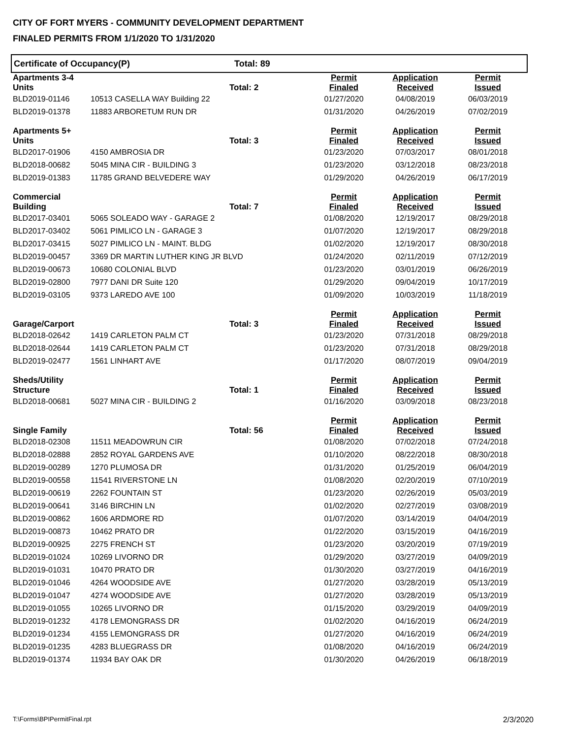CITY OF FORT MYERS - COMMUNITY DEVELOPMENT DEPARTMENT
FINALED PERMITS FROM 1/1/2020 TO 1/31/2020
Certificate of Occupancy(P) Total: 89
| Apartments 3-4 Units | | Total: 2 | Permit Finaled | Application Received | Permit Issued |
| --- | --- | --- | --- | --- | --- |
| BLD2019-01146 | 10513 CASELLA WAY Building 22 | | 01/27/2020 | 04/08/2019 | 06/03/2019 |
| BLD2019-01378 | 11883 ARBORETUM RUN DR | | 01/31/2020 | 04/26/2019 | 07/02/2019 |
| Apartments 5+ Units | | Total: 3 | Permit Finaled | Application Received | Permit Issued |
| BLD2017-01906 | 4150 AMBROSIA DR | | 01/23/2020 | 07/03/2017 | 08/01/2018 |
| BLD2018-00682 | 5045 MINA CIR - BUILDING 3 | | 01/23/2020 | 03/12/2018 | 08/23/2018 |
| BLD2019-01383 | 11785 GRAND BELVEDERE WAY | | 01/29/2020 | 04/26/2019 | 06/17/2019 |
| Commercial Building | | Total: 7 | Permit Finaled | Application Received | Permit Issued |
| BLD2017-03401 | 5065 SOLEADO WAY - GARAGE 2 | | 01/08/2020 | 12/19/2017 | 08/29/2018 |
| BLD2017-03402 | 5061 PIMLICO LN - GARAGE 3 | | 01/07/2020 | 12/19/2017 | 08/29/2018 |
| BLD2017-03415 | 5027 PIMLICO LN - MAINT. BLDG | | 01/02/2020 | 12/19/2017 | 08/30/2018 |
| BLD2019-00457 | 3369 DR MARTIN LUTHER KING JR BLVD | | 01/24/2020 | 02/11/2019 | 07/12/2019 |
| BLD2019-00673 | 10680 COLONIAL BLVD | | 01/23/2020 | 03/01/2019 | 06/26/2019 |
| BLD2019-02800 | 7977 DANI DR Suite 120 | | 01/29/2020 | 09/04/2019 | 10/17/2019 |
| BLD2019-03105 | 9373 LAREDO AVE 100 | | 01/09/2020 | 10/03/2019 | 11/18/2019 |
| Garage/Carport | | Total: 3 | Permit Finaled | Application Received | Permit Issued |
| BLD2018-02642 | 1419 CARLETON PALM CT | | 01/23/2020 | 07/31/2018 | 08/29/2018 |
| BLD2018-02644 | 1419 CARLETON PALM CT | | 01/23/2020 | 07/31/2018 | 08/29/2018 |
| BLD2019-02477 | 1561 LINHART AVE | | 01/17/2020 | 08/07/2019 | 09/04/2019 |
| Sheds/Utility Structure | | Total: 1 | Permit Finaled | Application Received | Permit Issued |
| BLD2018-00681 | 5027 MINA CIR - BUILDING 2 | | 01/16/2020 | 03/09/2018 | 08/23/2018 |
| Single Family | | Total: 56 | Permit Finaled | Application Received | Permit Issued |
| BLD2018-02308 | 11511 MEADOWRUN CIR | | 01/08/2020 | 07/02/2018 | 07/24/2018 |
| BLD2018-02888 | 2852 ROYAL GARDENS AVE | | 01/10/2020 | 08/22/2018 | 08/30/2018 |
| BLD2019-00289 | 1270 PLUMOSA DR | | 01/31/2020 | 01/25/2019 | 06/04/2019 |
| BLD2019-00558 | 11541 RIVERSTONE LN | | 01/08/2020 | 02/20/2019 | 07/10/2019 |
| BLD2019-00619 | 2262 FOUNTAIN ST | | 01/23/2020 | 02/26/2019 | 05/03/2019 |
| BLD2019-00641 | 3146 BIRCHIN LN | | 01/02/2020 | 02/27/2019 | 03/08/2019 |
| BLD2019-00862 | 1606 ARDMORE RD | | 01/07/2020 | 03/14/2019 | 04/04/2019 |
| BLD2019-00873 | 10462 PRATO DR | | 01/22/2020 | 03/15/2019 | 04/16/2019 |
| BLD2019-00925 | 2275 FRENCH ST | | 01/23/2020 | 03/20/2019 | 07/19/2019 |
| BLD2019-01024 | 10269 LIVORNO DR | | 01/29/2020 | 03/27/2019 | 04/09/2019 |
| BLD2019-01031 | 10470 PRATO DR | | 01/30/2020 | 03/27/2019 | 04/16/2019 |
| BLD2019-01046 | 4264 WOODSIDE AVE | | 01/27/2020 | 03/28/2019 | 05/13/2019 |
| BLD2019-01047 | 4274 WOODSIDE AVE | | 01/27/2020 | 03/28/2019 | 05/13/2019 |
| BLD2019-01055 | 10265 LIVORNO DR | | 01/15/2020 | 03/29/2019 | 04/09/2019 |
| BLD2019-01232 | 4178 LEMONGRASS DR | | 01/02/2020 | 04/16/2019 | 06/24/2019 |
| BLD2019-01234 | 4155 LEMONGRASS DR | | 01/27/2020 | 04/16/2019 | 06/24/2019 |
| BLD2019-01235 | 4283 BLUEGRASS DR | | 01/08/2020 | 04/16/2019 | 06/24/2019 |
| BLD2019-01374 | 11934 BAY OAK DR | | 01/30/2020 | 04/26/2019 | 06/18/2019 |
T:\Forms\BPIPermitFinal.rpt 2/3/2020